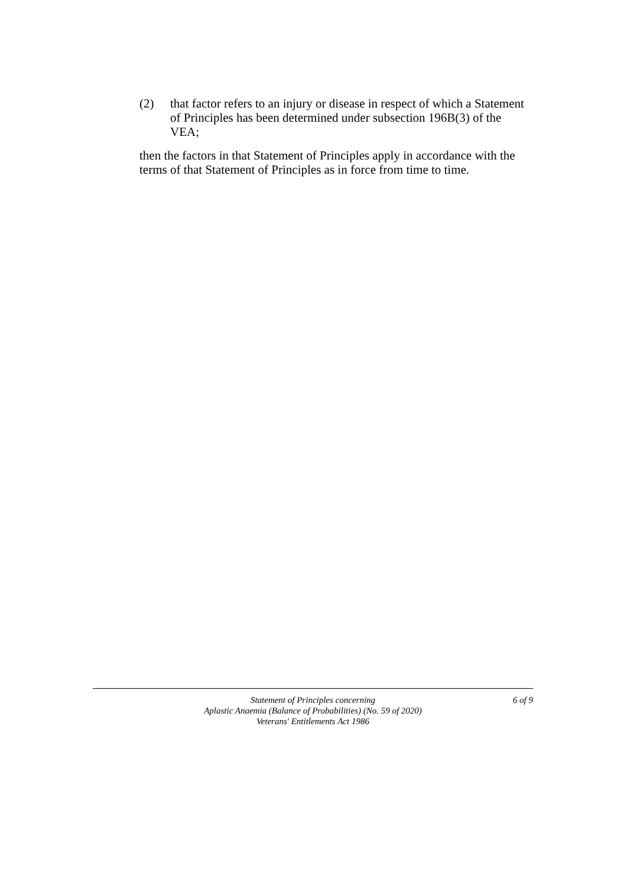(2) that factor refers to an injury or disease in respect of which a Statement of Principles has been determined under subsection 196B(3) of the VEA;
then the factors in that Statement of Principles apply in accordance with the terms of that Statement of Principles as in force from time to time.
Statement of Principles concerning
Aplastic Anaemia (Balance of Probabilities) (No. 59 of 2020)
Veterans' Entitlements Act 1986
6 of 9